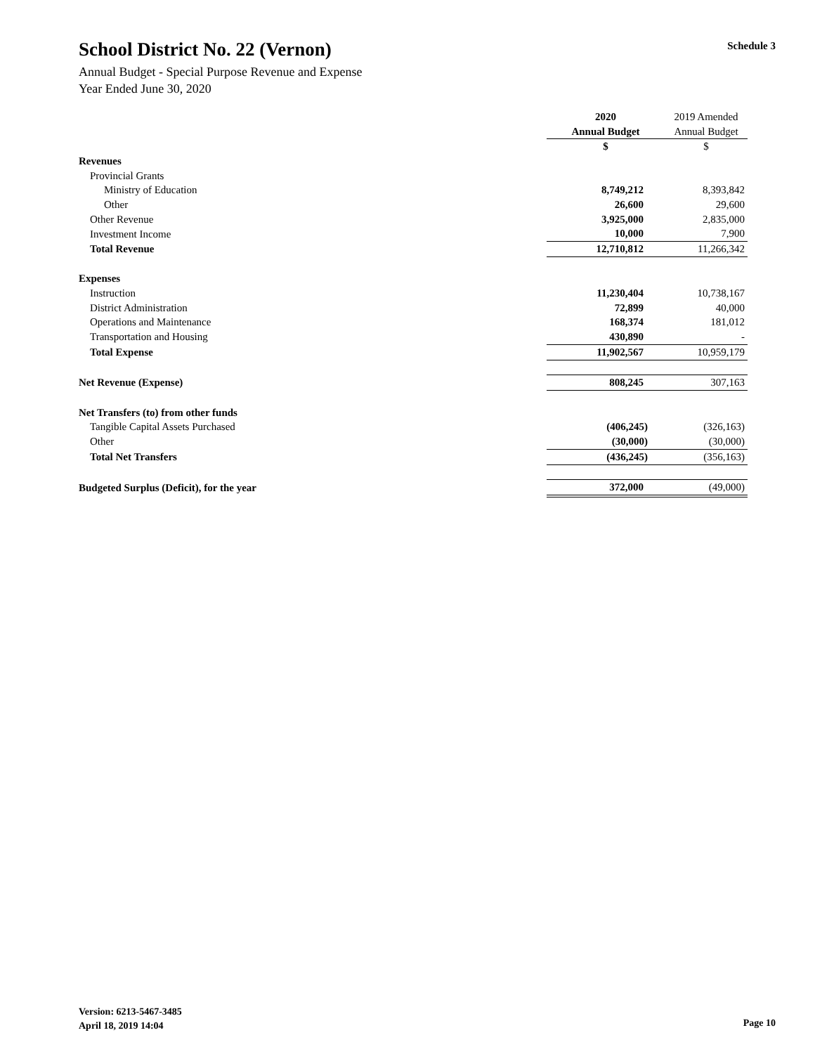School District No. 22 (Vernon)
Annual Budget - Special Purpose Revenue and Expense
Year Ended June 30, 2020
Schedule 3
| | 2020 | 2019 Amended |
| --- | --- | --- |
| | Annual Budget | Annual Budget |
| | $ | $ |
| Revenues | | |
| Provincial Grants | | |
| Ministry of Education | 8,749,212 | 8,393,842 |
| Other | 26,600 | 29,600 |
| Other Revenue | 3,925,000 | 2,835,000 |
| Investment Income | 10,000 | 7,900 |
| Total Revenue | 12,710,812 | 11,266,342 |
| Expenses | | |
| Instruction | 11,230,404 | 10,738,167 |
| District Administration | 72,899 | 40,000 |
| Operations and Maintenance | 168,374 | 181,012 |
| Transportation and Housing | 430,890 | - |
| Total Expense | 11,902,567 | 10,959,179 |
| Net Revenue (Expense) | 808,245 | 307,163 |
| Net Transfers (to) from other funds | | |
| Tangible Capital Assets Purchased | (406,245) | (326,163) |
| Other | (30,000) | (30,000) |
| Total Net Transfers | (436,245) | (356,163) |
| Budgeted Surplus (Deficit), for the year | 372,000 | (49,000) |
Version: 6213-5467-3485
April 18, 2019 14:04
Page 10